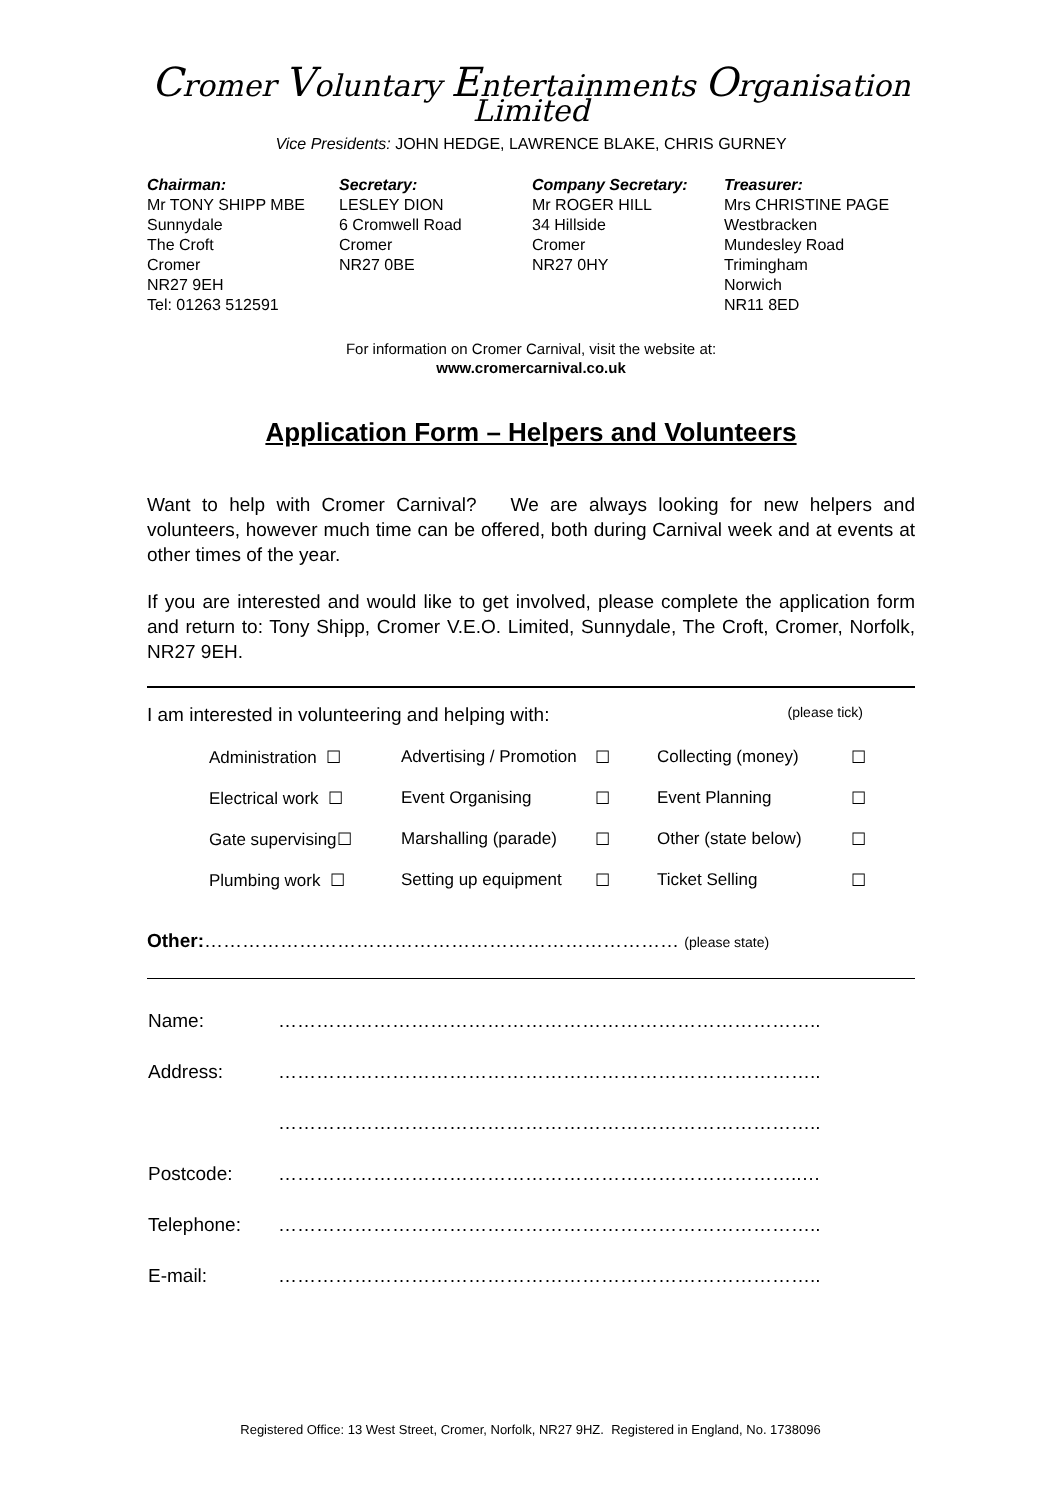Cromer Voluntary Entertainments Organisation Limited
Vice Presidents: JOHN HEDGE, LAWRENCE BLAKE, CHRIS GURNEY
Chairman:
Mr TONY SHIPP MBE
Sunnydale
The Croft
Cromer
NR27 9EH
Tel: 01263 512591
Secretary:
LESLEY DION
6 Cromwell Road
Cromer
NR27 0BE
Company Secretary:
Mr ROGER HILL
34 Hillside
Cromer
NR27 0HY
Treasurer:
Mrs CHRISTINE PAGE
Westbracken
Mundesley Road
Trimingham
Norwich
NR11 8ED
For information on Cromer Carnival, visit the website at:
www.cromercarnival.co.uk
Application Form – Helpers and Volunteers
Want to help with Cromer Carnival? We are always looking for new helpers and volunteers, however much time can be offered, both during Carnival week and at events at other times of the year.
If you are interested and would like to get involved, please complete the application form and return to: Tony Shipp, Cromer V.E.O. Limited, Sunnydale, The Croft, Cromer, Norfolk, NR27 9EH.
I am interested in volunteering and helping with: (please tick)
| Administration ☐ | Advertising / Promotion | ☐ | Collecting (money) | ☐ |
| Electrical work ☐ | Event Organising | ☐ | Event Planning | ☐ |
| Gate supervising☐ | Marshalling (parade) | ☐ | Other (state below) | ☐ |
| Plumbing work ☐ | Setting up equipment | ☐ | Ticket Selling | ☐ |
Other:………………………………………………………………… (please state)
| Name: | ………………………………………………………………………….. |
| Address: | ………………………………………………………………………….. |
| | ………………………………………………………………………….. |
| Postcode: | ………………………………………………………………………..… |
| Telephone: | ………………………………………………………………………….. |
| E-mail: | ………………………………………………………………………….. |
Registered Office: 13 West Street, Cromer, Norfolk, NR27 9HZ. Registered in England, No. 1738096